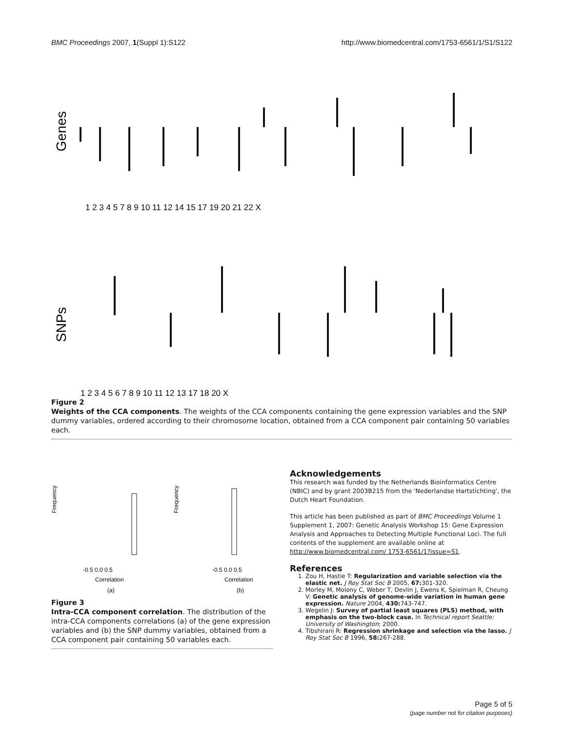BMC Proceedings 2007, 1(Suppl 1):S122 http://www.biomedcentral.com/1753-6561/1/S1/S122
Genes
1 2 3 4 5 7 8 9 10 11 12 14 15 17 19 20 21 22 X
SNPs
1 2 3 4 5 6 7 8 9 10 11 12 13 17 18 20 X
Figure 2
Weights of the CCA components. The weights of the CCA components containing the gene expression variables and the SNP dummy variables, ordered according to their chromosome location, obtained from a CCA component pair containing 50 variables each.
Frequency
-0.5 0.0 0.5
Correlation
(a)
Frequency
-0.5 0.0 0.5
Correlation
(b)
Figure 3
Intra-CCA component correlation. The distribution of the intra-CCA components correlations (a) of the gene expression variables and (b) the SNP dummy variables, obtained from a CCA component pair containing 50 variables each.
Acknowledgements
This research was funded by the Netherlands Bioinformatics Centre (NBIC) and by grant 2003B215 from the 'Nederlandse Hartstichting', the Dutch Heart Foundation.
This article has been published as part of BMC Proceedings Volume 1 Supplement 1, 2007: Genetic Analysis Workshop 15: Gene Expression Analysis and Approaches to Detecting Multiple Functional Loci. The full contents of the supplement are available online at http://www.biomedcentral.com/ 1753-6561/1?issue=S1.
References
1. Zou H, Hastie T: Regularization and variable selection via the elastic net. J Roy Stat Soc B 2005, 67: 301-320.
2. Morley M, Molony C, Weber T, Devlin J, Ewens K, Spielman R, Cheung V: Genetic analysis of genome-wide variation in human gene expression. Nature 2004, 430: 743-747.
3. Wegelin J: Survey of partial least squares (PLS) method, with emphasis on the two-block case. In Technical report Seattle: University of Washington; 2000.
4. Tibshirani R: Regression shrinkage and selection via the lasso. J Roy Stat Soc B 1996, 58: 267-288.
Page 5 of 5
(page number not for citation purposes)